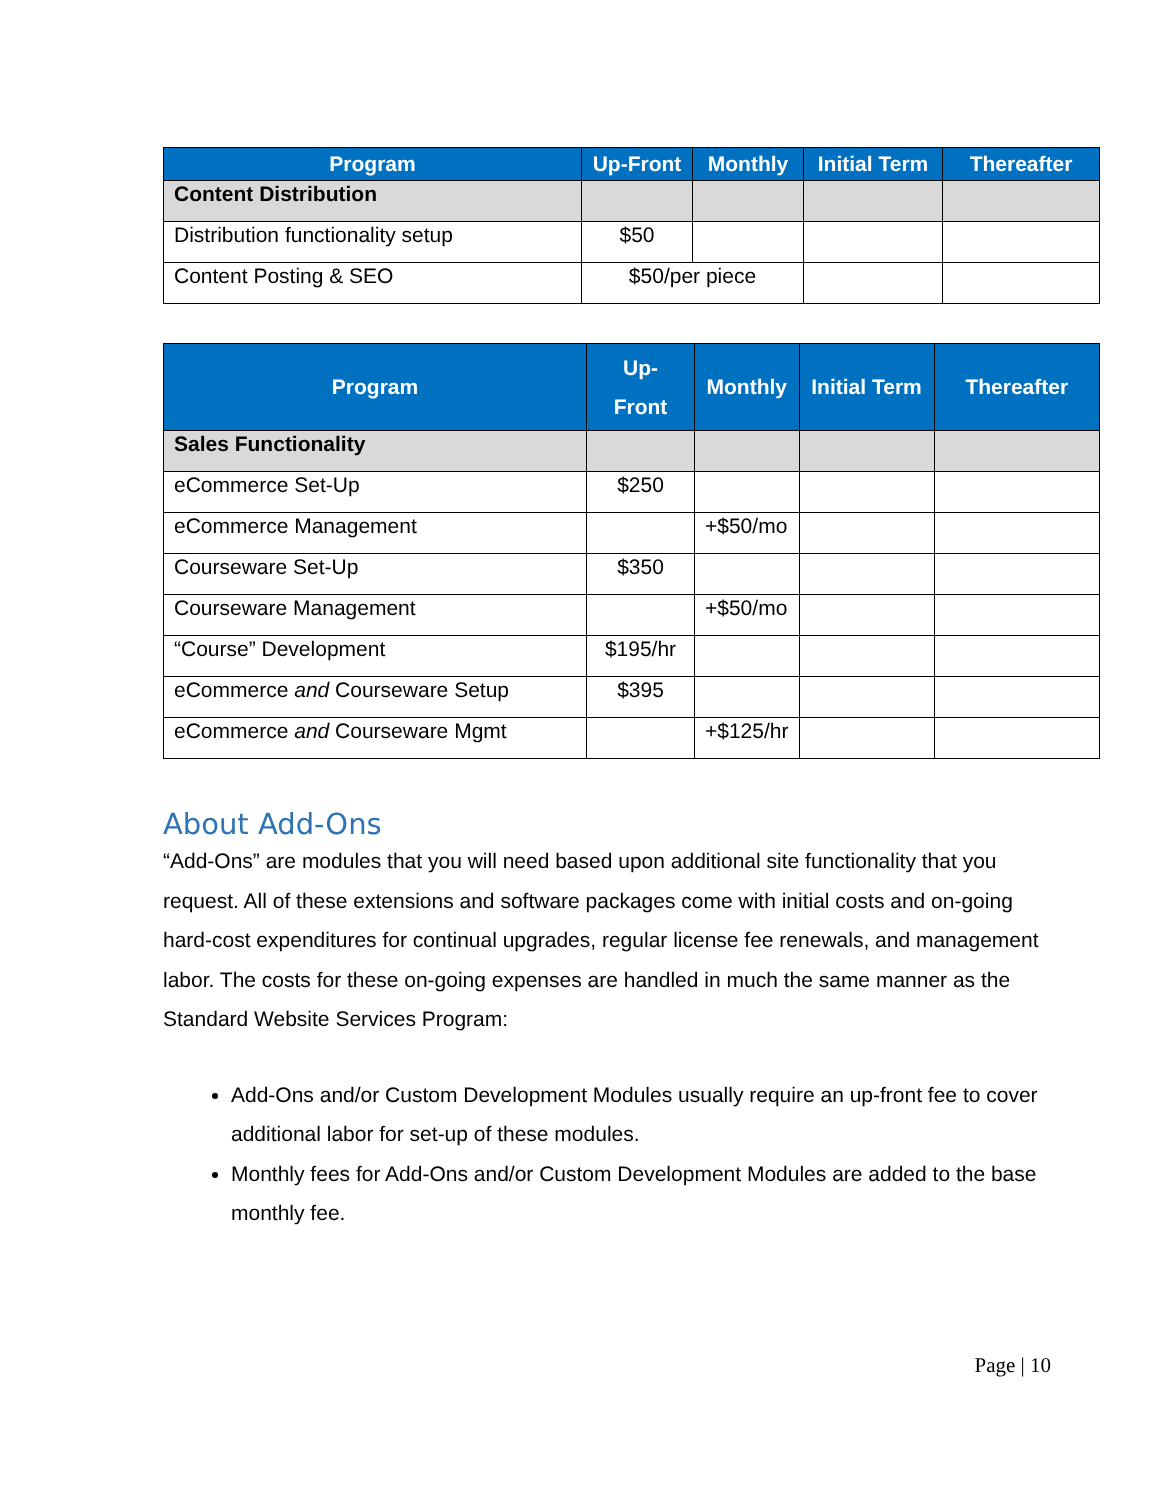| Program | Up-Front | Monthly | Initial Term | Thereafter |
| --- | --- | --- | --- | --- |
| Content Distribution | | | | |
| Distribution functionality setup | $50 | | | |
| Content Posting & SEO | $50/per piece | | | |
| Program | Up- Front | Monthly | Initial Term | Thereafter |
| --- | --- | --- | --- | --- |
| Sales Functionality | | | | |
| eCommerce Set-Up | $250 | | | |
| eCommerce Management | | +$50/mo | | |
| Courseware Set-Up | $350 | | | |
| Courseware Management | | +$50/mo | | |
| “Course” Development | $195/hr | | | |
| eCommerce and Courseware Setup | $395 | | | |
| eCommerce and Courseware Mgmt | | +$125/hr | | |
About Add-Ons
“Add-Ons” are modules that you will need based upon additional site functionality that you request. All of these extensions and software packages come with initial costs and on-going hard-cost expenditures for continual upgrades, regular license fee renewals, and management labor. The costs for these on-going expenses are handled in much the same manner as the Standard Website Services Program:
Add-Ons and/or Custom Development Modules usually require an up-front fee to cover additional labor for set-up of these modules.
Monthly fees for Add-Ons and/or Custom Development Modules are added to the base monthly fee.
Page | 10